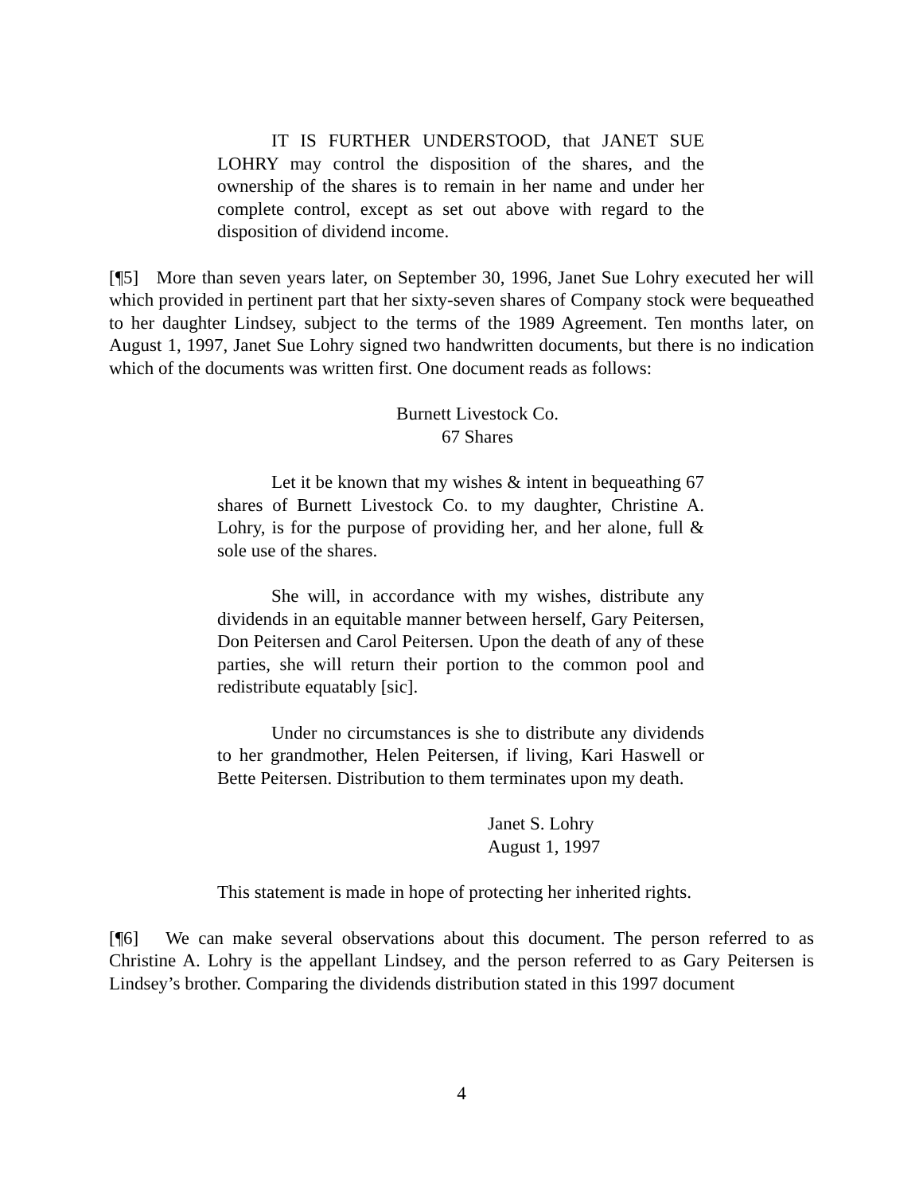IT IS FURTHER UNDERSTOOD, that JANET SUE LOHRY may control the disposition of the shares, and the ownership of the shares is to remain in her name and under her complete control, except as set out above with regard to the disposition of dividend income.
[¶5] More than seven years later, on September 30, 1996, Janet Sue Lohry executed her will which provided in pertinent part that her sixty-seven shares of Company stock were bequeathed to her daughter Lindsey, subject to the terms of the 1989 Agreement. Ten months later, on August 1, 1997, Janet Sue Lohry signed two handwritten documents, but there is no indication which of the documents was written first. One document reads as follows:
Burnett Livestock Co.
67 Shares
Let it be known that my wishes & intent in bequeathing 67 shares of Burnett Livestock Co. to my daughter, Christine A. Lohry, is for the purpose of providing her, and her alone, full & sole use of the shares.
She will, in accordance with my wishes, distribute any dividends in an equitable manner between herself, Gary Peitersen, Don Peitersen and Carol Peitersen. Upon the death of any of these parties, she will return their portion to the common pool and redistribute equatably [sic].
Under no circumstances is she to distribute any dividends to her grandmother, Helen Peitersen, if living, Kari Haswell or Bette Peitersen. Distribution to them terminates upon my death.
Janet S. Lohry
August 1, 1997
This statement is made in hope of protecting her inherited rights.
[¶6] We can make several observations about this document. The person referred to as Christine A. Lohry is the appellant Lindsey, and the person referred to as Gary Peitersen is Lindsey’s brother. Comparing the dividends distribution stated in this 1997 document
4